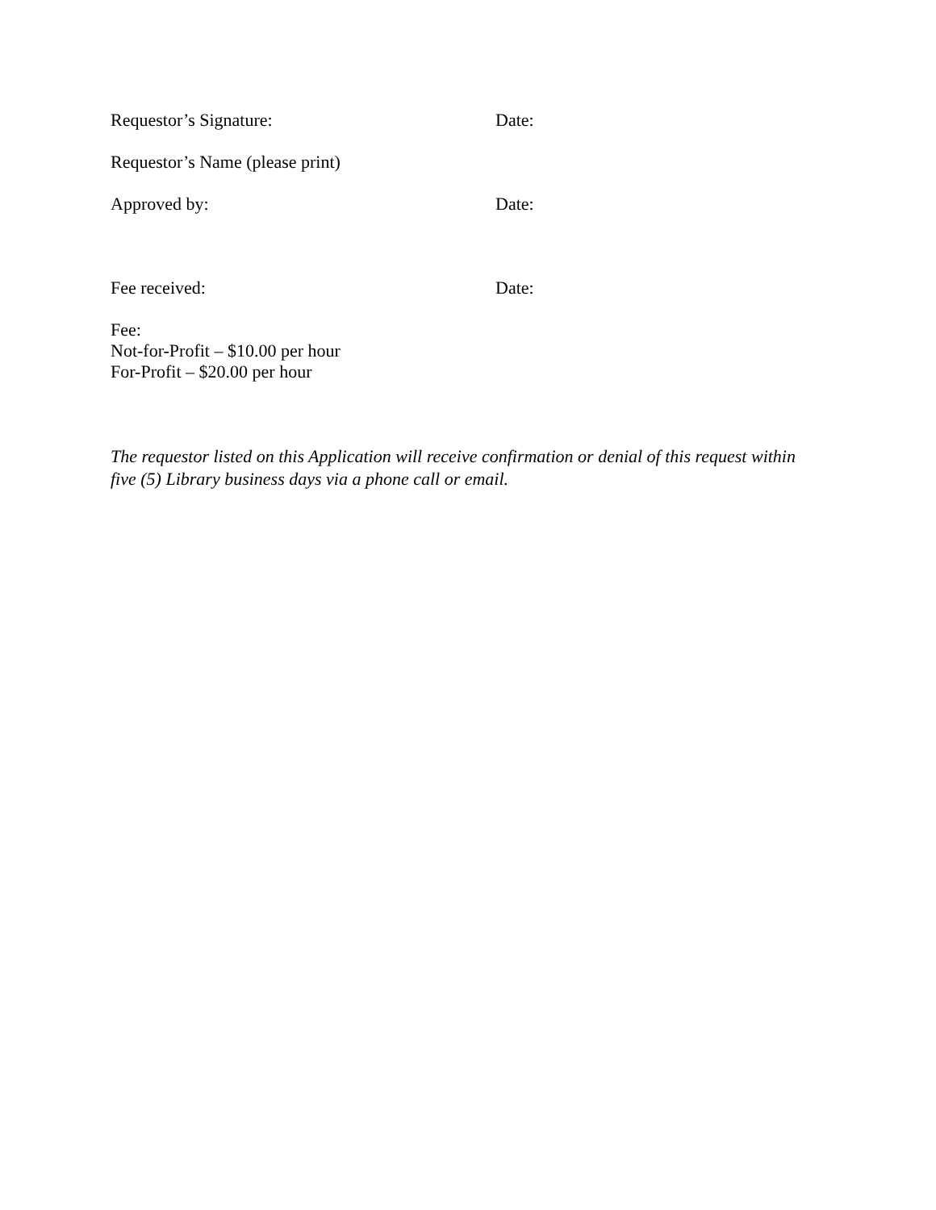Requestor’s Signature: Date:
Requestor’s Name (please print)
Approved by: Date:
Fee received: Date:
Fee:
Not-for-Profit – $10.00 per hour
For-Profit – $20.00 per hour
The requestor listed on this Application will receive confirmation or denial of this request within five (5) Library business days via a phone call or email.